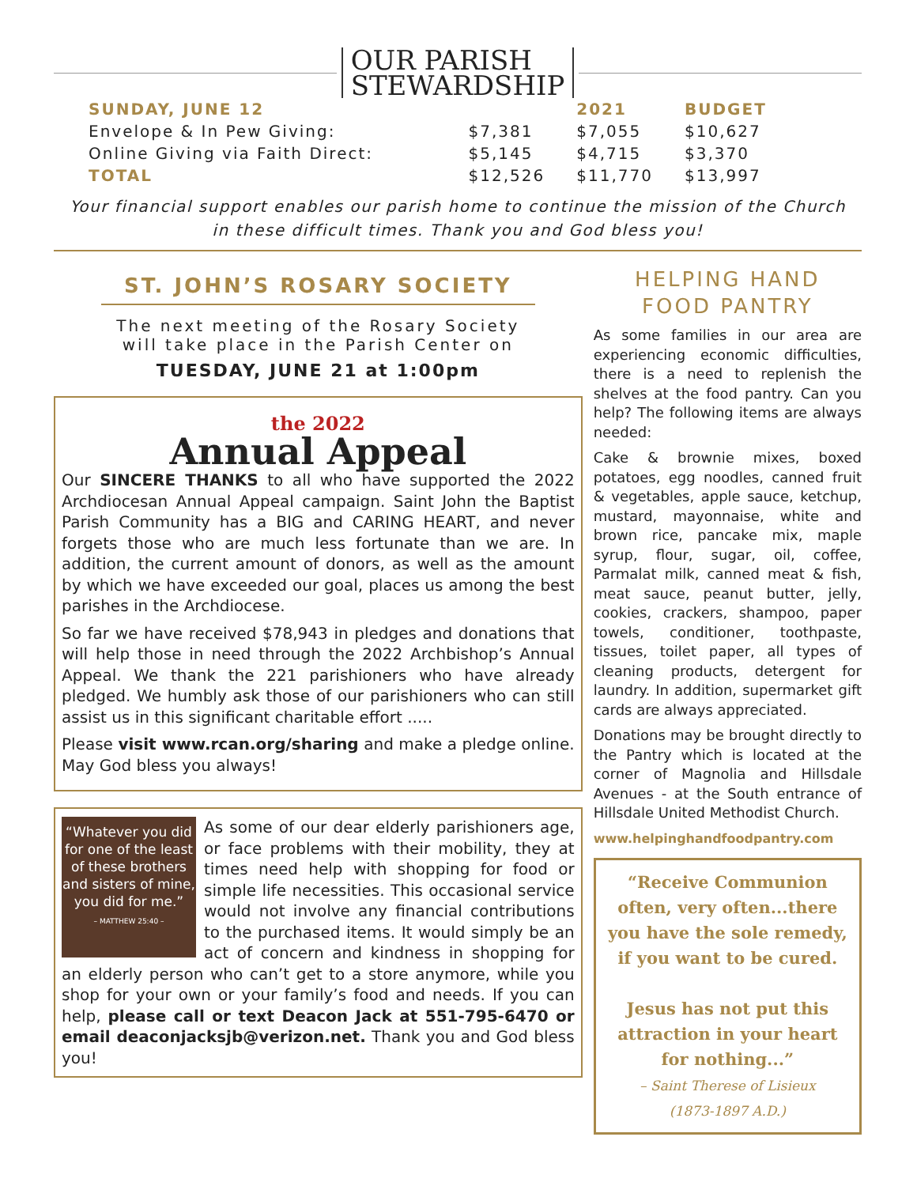OUR PARISH
STEWARDSHIP
| SUNDAY, JUNE 12 | | 2021 | BUDGET |
| Envelope & In Pew Giving: | $7,381 | $7,055 | $10,627 |
| Online Giving via Faith Direct: | $5,145 | $4,715 | $3,370 |
| TOTAL | $12,526 | $11,770 | $13,997 |
Your financial support enables our parish home to continue the mission of the Church
in these difficult times. Thank you and God bless you!
ST. JOHN’S ROSARY SOCIETY
The next meeting of the Rosary Society
will take place in the Parish Center on
TUESDAY, JUNE 21 at 1:00pm
<sup>the 2022</sup>
Annual Appeal
Our SINCERE THANKS to all who have supported the 2022 Archdiocesan Annual Appeal campaign. Saint John the Baptist Parish Community has a BIG and CARING HEART, and never forgets those who are much less fortunate than we are. In addition, the current amount of donors, as well as the amount by which we have exceeded our goal, places us among the best parishes in the Archdiocese.
So far we have received $78,943 in pledges and donations that will help those in need through the 2022 Archbishop’s Annual Appeal. We thank the 221 parishioners who have already pledged. We humbly ask those of our parishioners who can still assist us in this significant charitable effort .....
Please visit www.rcan.org/sharing and make a pledge online. May God bless you always!
“Whatever you did for one of the least of these brothers and sisters of mine, you did for me.”
– MATTHEW 25:40 –
As some of our dear elderly parishioners age, or face problems with their mobility, they at times need help with shopping for food or simple life necessities. This occasional service would not involve any financial contributions to the purchased items. It would simply be an act of concern and kindness in shopping for an elderly person who can’t get to a store anymore, while you shop for your own or your family’s food and needs. If you can help, please call or text Deacon Jack at 551-795-6470 or email deaconjacksjb@verizon.net. Thank you and God bless you!
HELPING HAND
FOOD PANTRY
As some families in our area are experiencing economic difficulties, there is a need to replenish the shelves at the food pantry. Can you help? The following items are always needed:
Cake & brownie mixes, boxed potatoes, egg noodles, canned fruit & vegetables, apple sauce, ketchup, mustard, mayonnaise, white and brown rice, pancake mix, maple syrup, flour, sugar, oil, coffee, Parmalat milk, canned meat & fish, meat sauce, peanut butter, jelly, cookies, crackers, shampoo, paper towels, conditioner, toothpaste, tissues, toilet paper, all types of cleaning products, detergent for laundry. In addition, supermarket gift cards are always appreciated.
Donations may be brought directly to the Pantry which is located at the corner of Magnolia and Hillsdale Avenues - at the South entrance of Hillsdale United Methodist Church.
www.helpinghandfoodpantry.com
“Receive Communion often, very often...there you have the sole remedy, if you want to be cured.
Jesus has not put this attraction in your heart for nothing...”
– Saint Therese of Lisieux
(1873-1897 A.D.)